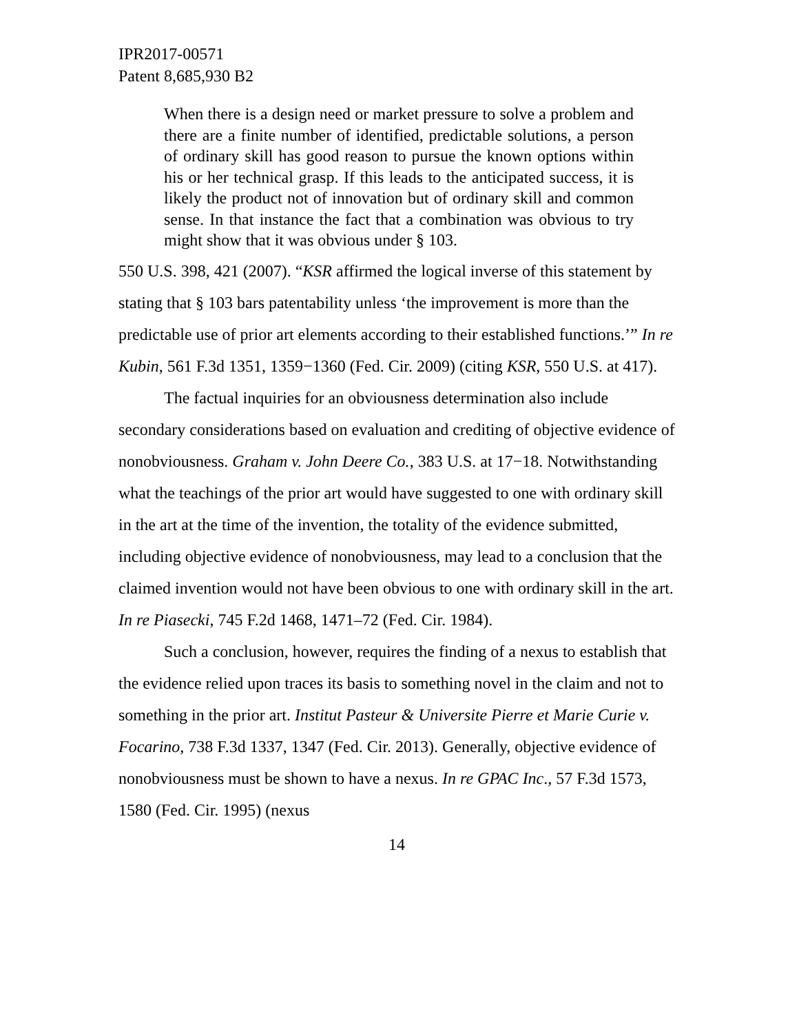IPR2017-00571
Patent 8,685,930 B2
When there is a design need or market pressure to solve a problem and there are a finite number of identified, predictable solutions, a person of ordinary skill has good reason to pursue the known options within his or her technical grasp. If this leads to the anticipated success, it is likely the product not of innovation but of ordinary skill and common sense. In that instance the fact that a combination was obvious to try might show that it was obvious under § 103.
550 U.S. 398, 421 (2007). “KSR affirmed the logical inverse of this statement by stating that § 103 bars patentability unless ‘the improvement is more than the predictable use of prior art elements according to their established functions.’” In re Kubin, 561 F.3d 1351, 1359−1360 (Fed. Cir. 2009) (citing KSR, 550 U.S. at 417).
The factual inquiries for an obviousness determination also include secondary considerations based on evaluation and crediting of objective evidence of nonobviousness. Graham v. John Deere Co., 383 U.S. at 17−18. Notwithstanding what the teachings of the prior art would have suggested to one with ordinary skill in the art at the time of the invention, the totality of the evidence submitted, including objective evidence of nonobviousness, may lead to a conclusion that the claimed invention would not have been obvious to one with ordinary skill in the art. In re Piasecki, 745 F.2d 1468, 1471–72 (Fed. Cir. 1984).
Such a conclusion, however, requires the finding of a nexus to establish that the evidence relied upon traces its basis to something novel in the claim and not to something in the prior art. Institut Pasteur & Universite Pierre et Marie Curie v. Focarino, 738 F.3d 1337, 1347 (Fed. Cir. 2013). Generally, objective evidence of nonobviousness must be shown to have a nexus. In re GPAC Inc., 57 F.3d 1573, 1580 (Fed. Cir. 1995) (nexus
14